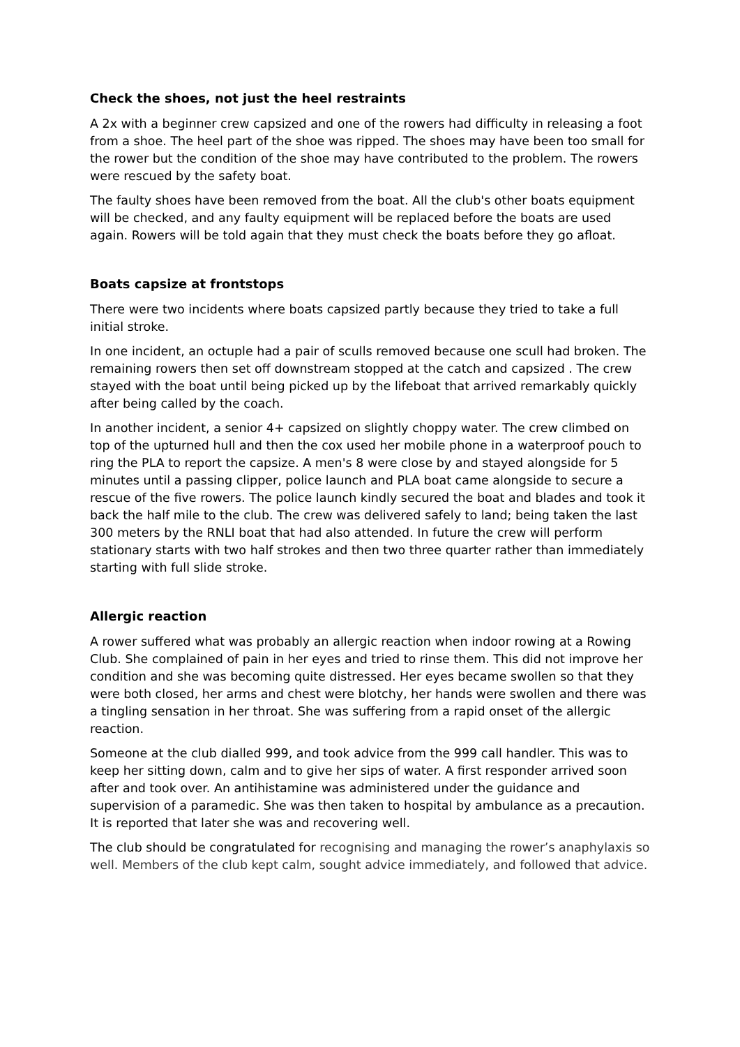Check the shoes, not just the heel restraints
A 2x with a beginner crew capsized and one of the rowers had difficulty in releasing a foot from a shoe. The heel part of the shoe was ripped. The shoes may have been too small for the rower but the condition of the shoe may have contributed to the problem. The rowers were rescued by the safety boat.
The faulty shoes have been removed from the boat. All the club's other boats equipment will be checked, and any faulty equipment will be replaced before the boats are used again. Rowers will be told again that they must check the boats before they go afloat.
Boats capsize at frontstops
There were two incidents where boats capsized partly because they tried to take a full initial stroke.
In one incident, an octuple had a pair of sculls removed because one scull had broken. The remaining rowers then set off downstream stopped at the catch and capsized . The crew stayed with the boat until being picked up by the lifeboat that arrived remarkably quickly after being called by the coach.
In another incident, a senior 4+ capsized on slightly choppy water. The crew climbed on top of the upturned hull and then the cox used her mobile phone in a waterproof pouch to ring the PLA to report the capsize. A men's 8 were close by and stayed alongside for 5 minutes until a passing clipper, police launch and PLA boat came alongside to secure a rescue of the five rowers. The police launch kindly secured the boat and blades and took it back the half mile to the club. The crew was delivered safely to land; being taken the last 300 meters by the RNLI boat that had also attended. In future the crew will perform stationary starts with two half strokes and then two three quarter rather than immediately starting with full slide stroke.
Allergic reaction
A rower suffered what was probably an allergic reaction when indoor rowing at a Rowing Club. She complained of pain in her eyes and tried to rinse them. This did not improve her condition and she was becoming quite distressed. Her eyes became swollen so that they were both closed, her arms and chest were blotchy, her hands were swollen and there was a tingling sensation in her throat. She was suffering from a rapid onset of the allergic reaction.
Someone at the club dialled 999, and took advice from the 999 call handler. This was to keep her sitting down, calm and to give her sips of water. A first responder arrived soon after and took over. An antihistamine was administered under the guidance and supervision of a paramedic. She was then taken to hospital by ambulance as a precaution. It is reported that later she was and recovering well.
The club should be congratulated for recognising and managing the rower’s anaphylaxis so well. Members of the club kept calm, sought advice immediately, and followed that advice.